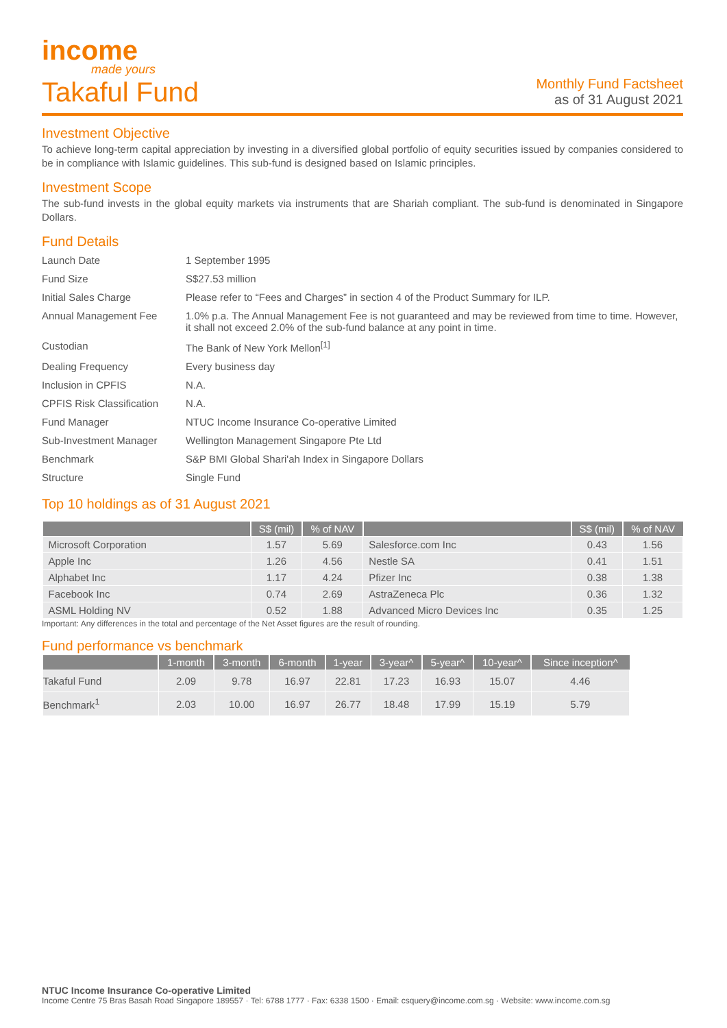income
made yours
Takaful Fund
Monthly Fund Factsheet
as of 31 August 2021
Investment Objective
To achieve long-term capital appreciation by investing in a diversified global portfolio of equity securities issued by companies considered to be in compliance with Islamic guidelines. This sub-fund is designed based on Islamic principles.
Investment Scope
The sub-fund invests in the global equity markets via instruments that are Shariah compliant. The sub-fund is denominated in Singapore Dollars.
Fund Details
| Launch Date | 1 September 1995 |
| Fund Size | S$27.53 million |
| Initial Sales Charge | Please refer to “Fees and Charges” in section 4 of the Product Summary for ILP. |
| Annual Management Fee | 1.0% p.a. The Annual Management Fee is not guaranteed and may be reviewed from time to time. However, it shall not exceed 2.0% of the sub-fund balance at any point in time. |
| Custodian | The Bank of New York Mellon<sup>[1]</sup> |
| Dealing Frequency | Every business day |
| Inclusion in CPFIS | N.A. |
| CPFIS Risk Classification | N.A. |
| Fund Manager | NTUC Income Insurance Co-operative Limited |
| Sub-Investment Manager | Wellington Management Singapore Pte Ltd |
| Benchmark | S&P BMI Global Shari'ah Index in Singapore Dollars |
| Structure | Single Fund |
Top 10 holdings as of 31 August 2021
| | S$ (mil) | % of NAV | | S$ (mil) | % of NAV |
| --- | --- | --- | --- | --- | --- |
| Microsoft Corporation | 1.57 | 5.69 | Salesforce.com Inc | 0.43 | 1.56 |
| Apple Inc | 1.26 | 4.56 | Nestle SA | 0.41 | 1.51 |
| Alphabet Inc | 1.17 | 4.24 | Pfizer Inc | 0.38 | 1.38 |
| Facebook Inc | 0.74 | 2.69 | AstraZeneca Plc | 0.36 | 1.32 |
| ASML Holding NV | 0.52 | 1.88 | Advanced Micro Devices Inc | 0.35 | 1.25 |
Important: Any differences in the total and percentage of the Net Asset figures are the result of rounding.
Fund performance vs benchmark
| | 1-month | 3-month | 6-month | 1-year | 3-year^ | 5-year^ | 10-year^ | Since inception^ |
| --- | --- | --- | --- | --- | --- | --- | --- | --- |
| Takaful Fund | 2.09 | 9.78 | 16.97 | 22.81 | 17.23 | 16.93 | 15.07 | 4.46 |
| Benchmark<sup>1</sup> | 2.03 | 10.00 | 16.97 | 26.77 | 18.48 | 17.99 | 15.19 | 5.79 |
NTUC Income Insurance Co-operative Limited
Income Centre 75 Bras Basah Road Singapore 189557 · Tel: 6788 1777 · Fax: 6338 1500 · Email: csquery@income.com.sg · Website: www.income.com.sg